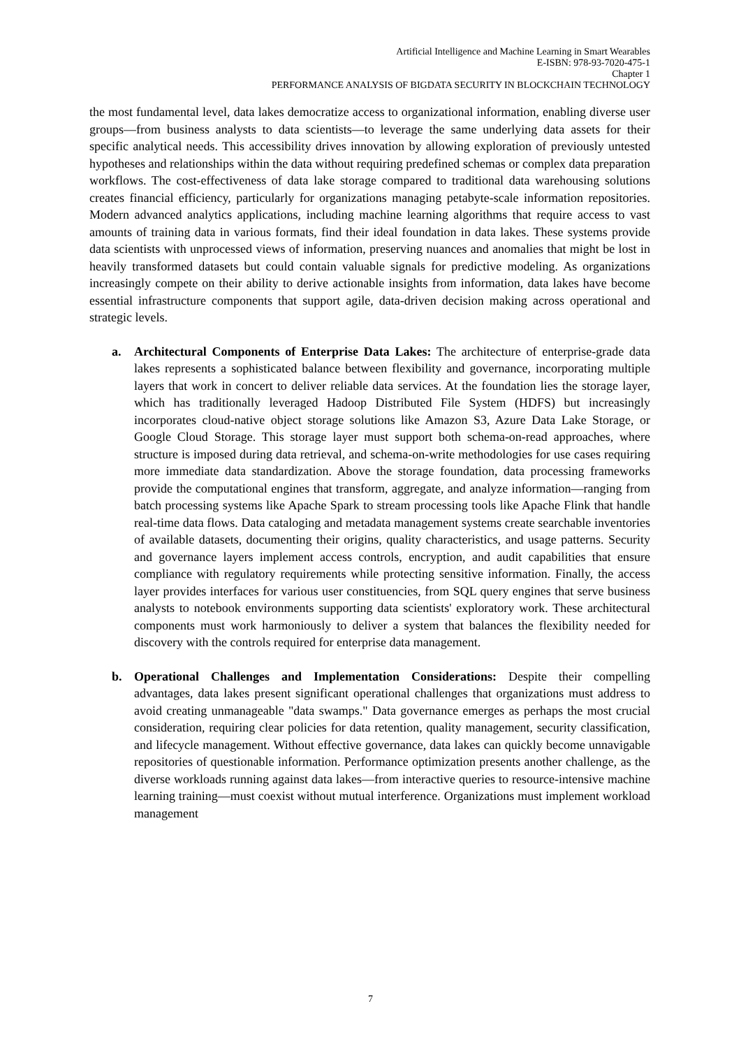Artificial Intelligence and Machine Learning in Smart Wearables
E-ISBN: 978-93-7020-475-1
Chapter 1
PERFORMANCE ANALYSIS OF BIGDATA SECURITY IN BLOCKCHAIN TECHNOLOGY
the most fundamental level, data lakes democratize access to organizational information, enabling diverse user groups—from business analysts to data scientists—to leverage the same underlying data assets for their specific analytical needs. This accessibility drives innovation by allowing exploration of previously untested hypotheses and relationships within the data without requiring predefined schemas or complex data preparation workflows. The cost-effectiveness of data lake storage compared to traditional data warehousing solutions creates financial efficiency, particularly for organizations managing petabyte-scale information repositories. Modern advanced analytics applications, including machine learning algorithms that require access to vast amounts of training data in various formats, find their ideal foundation in data lakes. These systems provide data scientists with unprocessed views of information, preserving nuances and anomalies that might be lost in heavily transformed datasets but could contain valuable signals for predictive modeling. As organizations increasingly compete on their ability to derive actionable insights from information, data lakes have become essential infrastructure components that support agile, data-driven decision making across operational and strategic levels.
a. Architectural Components of Enterprise Data Lakes: The architecture of enterprise-grade data lakes represents a sophisticated balance between flexibility and governance, incorporating multiple layers that work in concert to deliver reliable data services. At the foundation lies the storage layer, which has traditionally leveraged Hadoop Distributed File System (HDFS) but increasingly incorporates cloud-native object storage solutions like Amazon S3, Azure Data Lake Storage, or Google Cloud Storage. This storage layer must support both schema-on-read approaches, where structure is imposed during data retrieval, and schema-on-write methodologies for use cases requiring more immediate data standardization. Above the storage foundation, data processing frameworks provide the computational engines that transform, aggregate, and analyze information—ranging from batch processing systems like Apache Spark to stream processing tools like Apache Flink that handle real-time data flows. Data cataloging and metadata management systems create searchable inventories of available datasets, documenting their origins, quality characteristics, and usage patterns. Security and governance layers implement access controls, encryption, and audit capabilities that ensure compliance with regulatory requirements while protecting sensitive information. Finally, the access layer provides interfaces for various user constituencies, from SQL query engines that serve business analysts to notebook environments supporting data scientists' exploratory work. These architectural components must work harmoniously to deliver a system that balances the flexibility needed for discovery with the controls required for enterprise data management.
b. Operational Challenges and Implementation Considerations: Despite their compelling advantages, data lakes present significant operational challenges that organizations must address to avoid creating unmanageable "data swamps." Data governance emerges as perhaps the most crucial consideration, requiring clear policies for data retention, quality management, security classification, and lifecycle management. Without effective governance, data lakes can quickly become unnavigable repositories of questionable information. Performance optimization presents another challenge, as the diverse workloads running against data lakes—from interactive queries to resource-intensive machine learning training—must coexist without mutual interference. Organizations must implement workload management
7